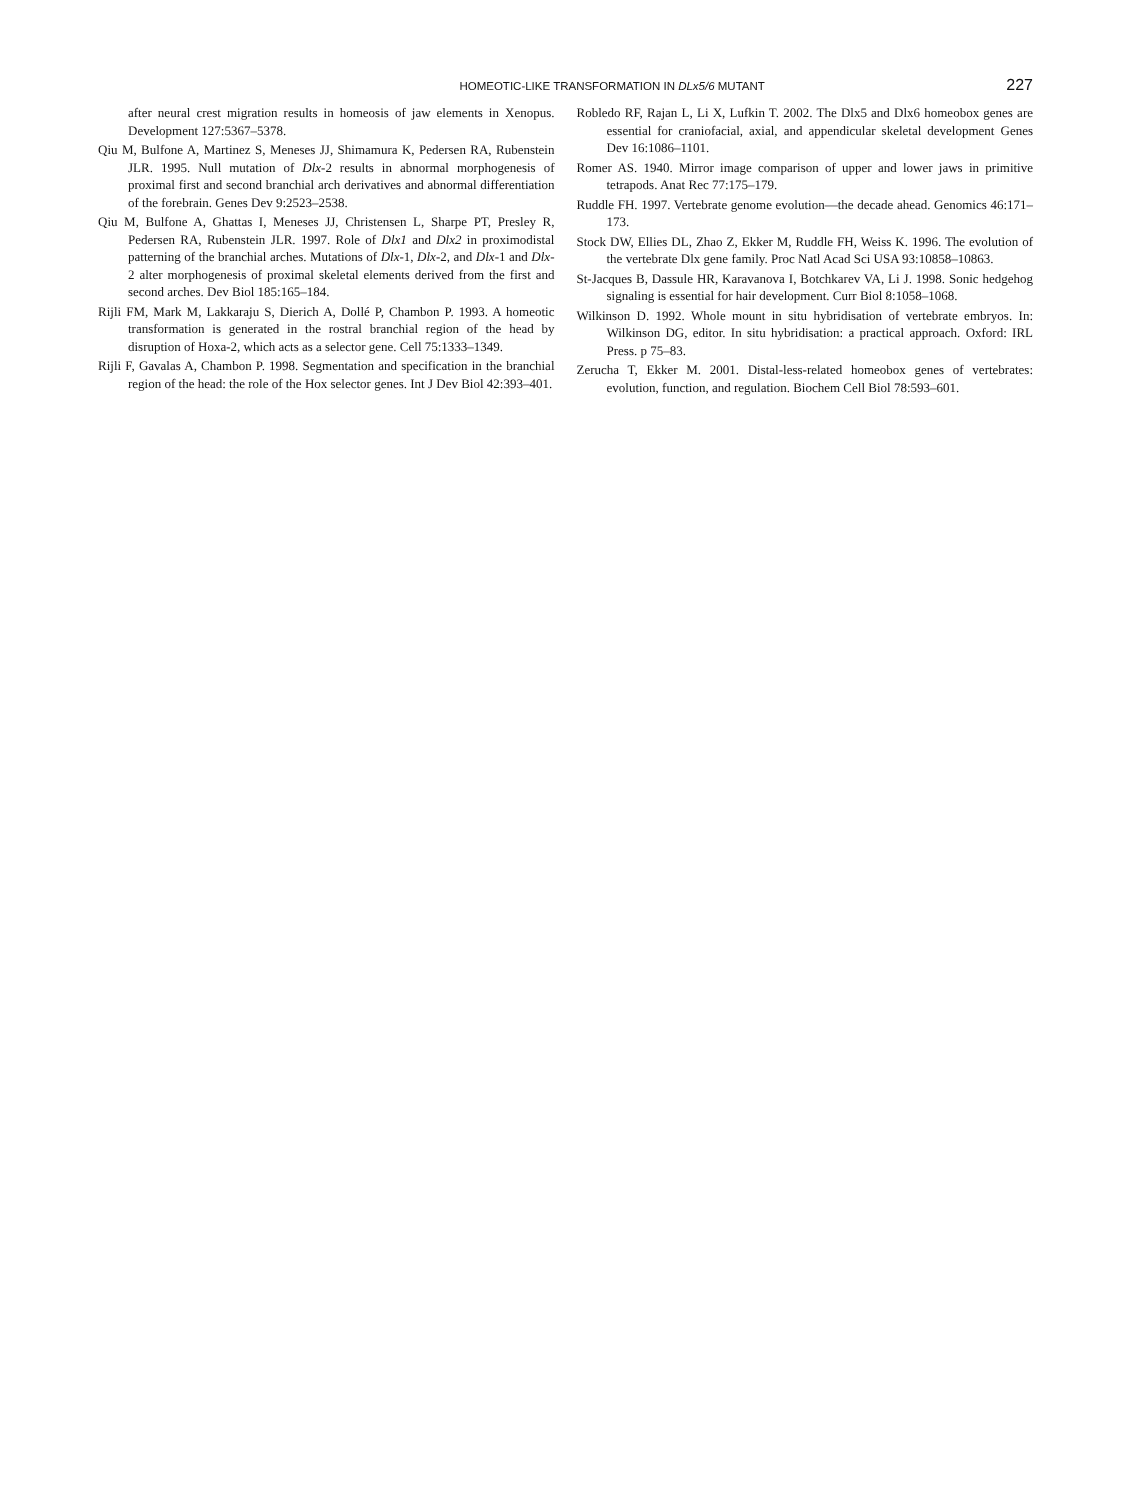HOMEOTIC-LIKE TRANSFORMATION IN DLx5/6 MUTANT 227
after neural crest migration results in homeosis of jaw elements in Xenopus. Development 127:5367–5378.
Qiu M, Bulfone A, Martinez S, Meneses JJ, Shimamura K, Pedersen RA, Rubenstein JLR. 1995. Null mutation of Dlx-2 results in abnormal morphogenesis of proximal first and second branchial arch derivatives and abnormal differentiation of the forebrain. Genes Dev 9:2523–2538.
Qiu M, Bulfone A, Ghattas I, Meneses JJ, Christensen L, Sharpe PT, Presley R, Pedersen RA, Rubenstein JLR. 1997. Role of Dlx1 and Dlx2 in proximodistal patterning of the branchial arches. Mutations of Dlx-1, Dlx-2, and Dlx-1 and Dlx-2 alter morphogenesis of proximal skeletal elements derived from the first and second arches. Dev Biol 185:165–184.
Rijli FM, Mark M, Lakkaraju S, Dierich A, Dollé P, Chambon P. 1993. A homeotic transformation is generated in the rostral branchial region of the head by disruption of Hoxa-2, which acts as a selector gene. Cell 75:1333–1349.
Rijli F, Gavalas A, Chambon P. 1998. Segmentation and specification in the branchial region of the head: the role of the Hox selector genes. Int J Dev Biol 42:393–401.
Robledo RF, Rajan L, Li X, Lufkin T. 2002. The Dlx5 and Dlx6 homeobox genes are essential for craniofacial, axial, and appendicular skeletal development Genes Dev 16:1086–1101.
Romer AS. 1940. Mirror image comparison of upper and lower jaws in primitive tetrapods. Anat Rec 77:175–179.
Ruddle FH. 1997. Vertebrate genome evolution—the decade ahead. Genomics 46:171–173.
Stock DW, Ellies DL, Zhao Z, Ekker M, Ruddle FH, Weiss K. 1996. The evolution of the vertebrate Dlx gene family. Proc Natl Acad Sci USA 93:10858–10863.
St-Jacques B, Dassule HR, Karavanova I, Botchkarev VA, Li J. 1998. Sonic hedgehog signaling is essential for hair development. Curr Biol 8:1058–1068.
Wilkinson D. 1992. Whole mount in situ hybridisation of vertebrate embryos. In: Wilkinson DG, editor. In situ hybridisation: a practical approach. Oxford: IRL Press. p 75–83.
Zerucha T, Ekker M. 2001. Distal-less-related homeobox genes of vertebrates: evolution, function, and regulation. Biochem Cell Biol 78:593–601.